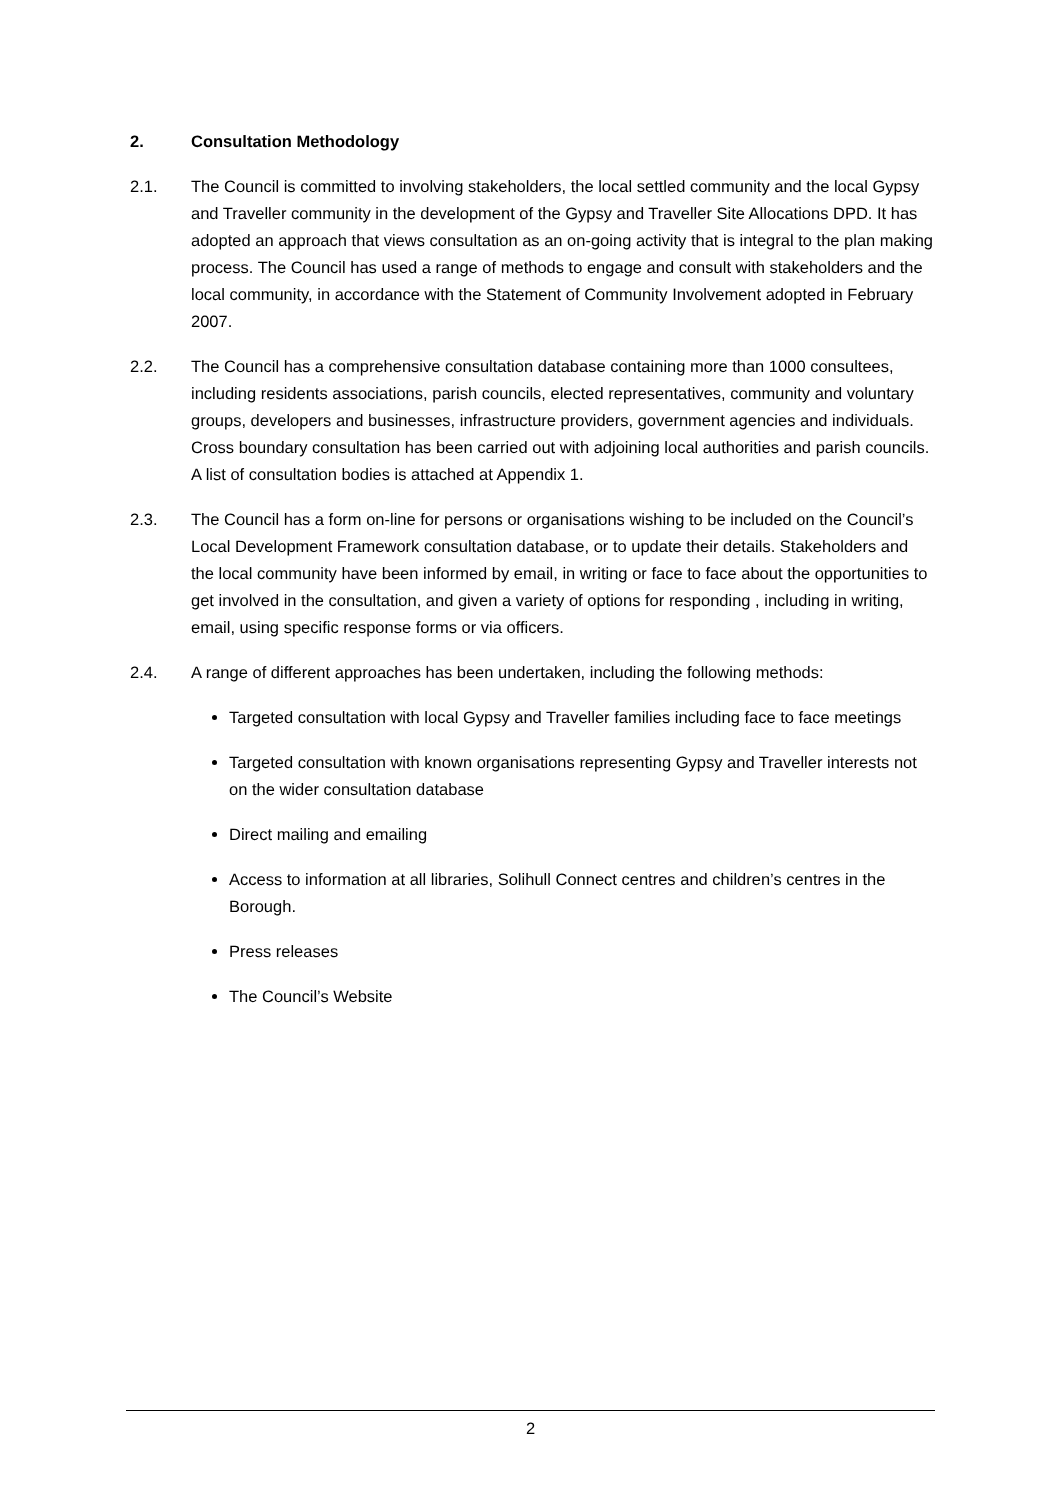2. Consultation Methodology
2.1. The Council is committed to involving stakeholders, the local settled community and the local Gypsy and Traveller community in the development of the Gypsy and Traveller Site Allocations DPD. It has adopted an approach that views consultation as an on-going activity that is integral to the plan making process. The Council has used a range of methods to engage and consult with stakeholders and the local community, in accordance with the Statement of Community Involvement adopted in February 2007.
2.2. The Council has a comprehensive consultation database containing more than 1000 consultees, including residents associations, parish councils, elected representatives, community and voluntary groups, developers and businesses, infrastructure providers, government agencies and individuals. Cross boundary consultation has been carried out with adjoining local authorities and parish councils. A list of consultation bodies is attached at Appendix 1.
2.3. The Council has a form on-line for persons or organisations wishing to be included on the Council’s Local Development Framework consultation database, or to update their details. Stakeholders and the local community have been informed by email, in writing or face to face about the opportunities to get involved in the consultation, and given a variety of options for responding , including in writing, email, using specific response forms or via officers.
2.4. A range of different approaches has been undertaken, including the following methods:
Targeted consultation with local Gypsy and Traveller families including face to face meetings
Targeted consultation with known organisations representing Gypsy and Traveller interests not on the wider consultation database
Direct mailing and emailing
Access to information at all libraries, Solihull Connect centres and children’s centres in the Borough.
Press releases
The Council’s Website
2